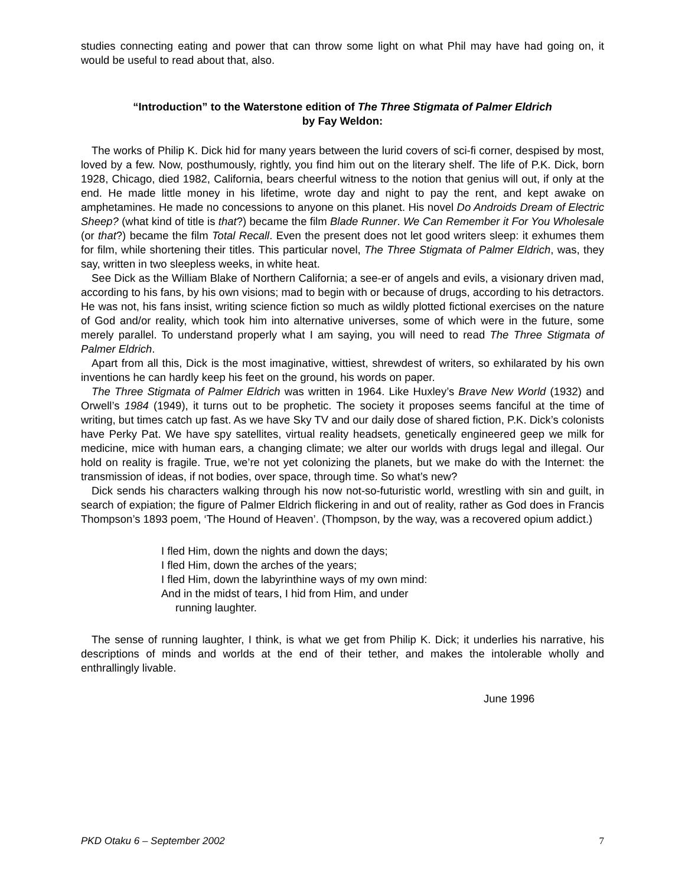studies connecting eating and power that can throw some light on what Phil may have had going on, it would be useful to read about that, also.
“Introduction” to the Waterstone edition of The Three Stigmata of Palmer Eldrich
by Fay Weldon:
The works of Philip K. Dick hid for many years between the lurid covers of sci-fi corner, despised by most, loved by a few. Now, posthumously, rightly, you find him out on the literary shelf. The life of P.K. Dick, born 1928, Chicago, died 1982, California, bears cheerful witness to the notion that genius will out, if only at the end. He made little money in his lifetime, wrote day and night to pay the rent, and kept awake on amphetamines. He made no concessions to anyone on this planet. His novel Do Androids Dream of Electric Sheep? (what kind of title is that?) became the film Blade Runner. We Can Remember it For You Wholesale (or that?) became the film Total Recall. Even the present does not let good writers sleep: it exhumes them for film, while shortening their titles. This particular novel, The Three Stigmata of Palmer Eldrich, was, they say, written in two sleepless weeks, in white heat.
See Dick as the William Blake of Northern California; a see-er of angels and evils, a visionary driven mad, according to his fans, by his own visions; mad to begin with or because of drugs, according to his detractors. He was not, his fans insist, writing science fiction so much as wildly plotted fictional exercises on the nature of God and/or reality, which took him into alternative universes, some of which were in the future, some merely parallel. To understand properly what I am saying, you will need to read The Three Stigmata of Palmer Eldrich.
Apart from all this, Dick is the most imaginative, wittiest, shrewdest of writers, so exhilarated by his own inventions he can hardly keep his feet on the ground, his words on paper.
The Three Stigmata of Palmer Eldrich was written in 1964. Like Huxley’s Brave New World (1932) and Orwell’s 1984 (1949), it turns out to be prophetic. The society it proposes seems fanciful at the time of writing, but times catch up fast. As we have Sky TV and our daily dose of shared fiction, P.K. Dick’s colonists have Perky Pat. We have spy satellites, virtual reality headsets, genetically engineered geep we milk for medicine, mice with human ears, a changing climate; we alter our worlds with drugs legal and illegal. Our hold on reality is fragile. True, we’re not yet colonizing the planets, but we make do with the Internet: the transmission of ideas, if not bodies, over space, through time. So what’s new?
Dick sends his characters walking through his now not-so-futuristic world, wrestling with sin and guilt, in search of expiation; the figure of Palmer Eldrich flickering in and out of reality, rather as God does in Francis Thompson’s 1893 poem, ‘The Hound of Heaven’. (Thompson, by the way, was a recovered opium addict.)
I fled Him, down the nights and down the days;
I fled Him, down the arches of the years;
I fled Him, down the labyrinthine ways of my own mind:
And in the midst of tears, I hid from Him, and under
running laughter.
The sense of running laughter, I think, is what we get from Philip K. Dick; it underlies his narrative, his descriptions of minds and worlds at the end of their tether, and makes the intolerable wholly and enthrallingly livable.
June 1996
PKD Otaku 6 – September 2002 7